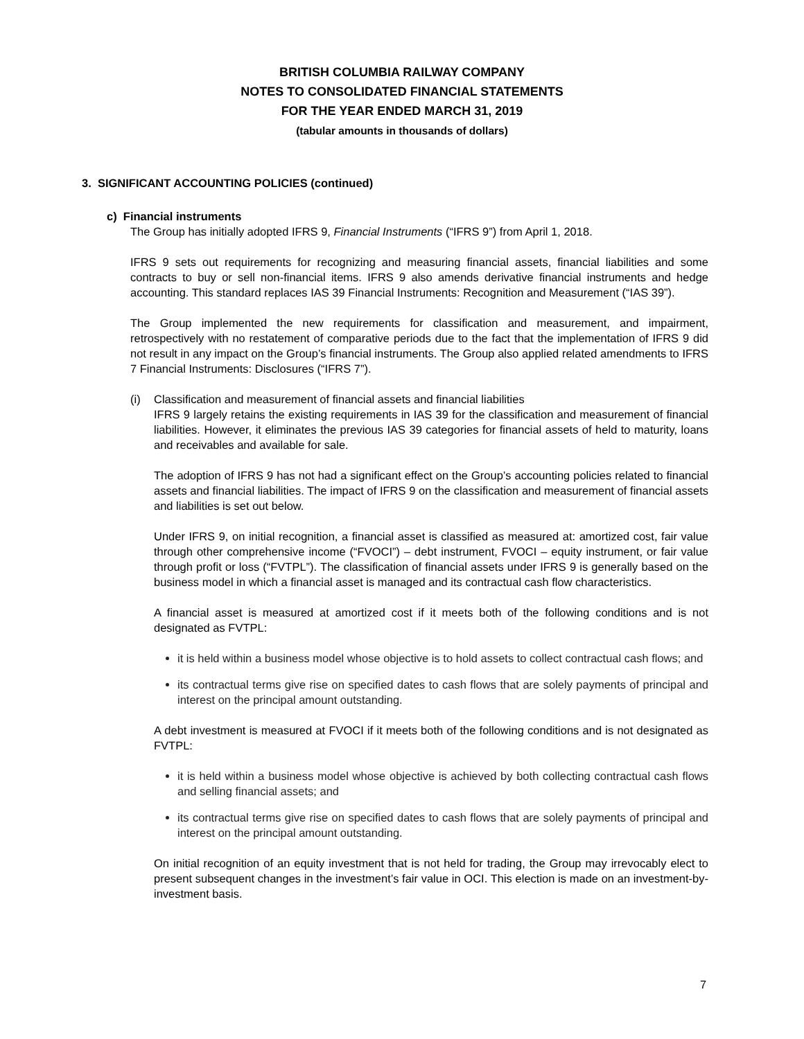BRITISH COLUMBIA RAILWAY COMPANY
NOTES TO CONSOLIDATED FINANCIAL STATEMENTS
FOR THE YEAR ENDED MARCH 31, 2019
(tabular amounts in thousands of dollars)
3. SIGNIFICANT ACCOUNTING POLICIES (continued)
c) Financial instruments
The Group has initially adopted IFRS 9, Financial Instruments (“IFRS 9”) from April 1, 2018.
IFRS 9 sets out requirements for recognizing and measuring financial assets, financial liabilities and some contracts to buy or sell non-financial items. IFRS 9 also amends derivative financial instruments and hedge accounting. This standard replaces IAS 39 Financial Instruments: Recognition and Measurement (“IAS 39”).
The Group implemented the new requirements for classification and measurement, and impairment, retrospectively with no restatement of comparative periods due to the fact that the implementation of IFRS 9 did not result in any impact on the Group’s financial instruments. The Group also applied related amendments to IFRS 7 Financial Instruments: Disclosures (“IFRS 7”).
(i) Classification and measurement of financial assets and financial liabilities
IFRS 9 largely retains the existing requirements in IAS 39 for the classification and measurement of financial liabilities. However, it eliminates the previous IAS 39 categories for financial assets of held to maturity, loans and receivables and available for sale.
The adoption of IFRS 9 has not had a significant effect on the Group’s accounting policies related to financial assets and financial liabilities. The impact of IFRS 9 on the classification and measurement of financial assets and liabilities is set out below.
Under IFRS 9, on initial recognition, a financial asset is classified as measured at: amortized cost, fair value through other comprehensive income (“FVOCI”) – debt instrument, FVOCI – equity instrument, or fair value through profit or loss (“FVTPL”). The classification of financial assets under IFRS 9 is generally based on the business model in which a financial asset is managed and its contractual cash flow characteristics.
A financial asset is measured at amortized cost if it meets both of the following conditions and is not designated as FVTPL:
it is held within a business model whose objective is to hold assets to collect contractual cash flows; and
its contractual terms give rise on specified dates to cash flows that are solely payments of principal and interest on the principal amount outstanding.
A debt investment is measured at FVOCI if it meets both of the following conditions and is not designated as FVTPL:
it is held within a business model whose objective is achieved by both collecting contractual cash flows and selling financial assets; and
its contractual terms give rise on specified dates to cash flows that are solely payments of principal and interest on the principal amount outstanding.
On initial recognition of an equity investment that is not held for trading, the Group may irrevocably elect to present subsequent changes in the investment’s fair value in OCI. This election is made on an investment-by-investment basis.
7